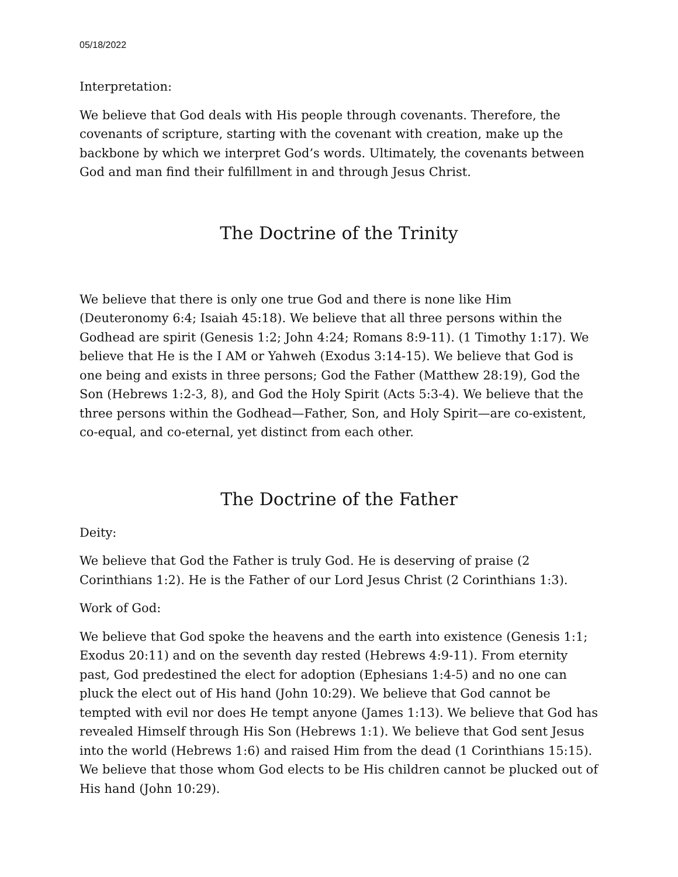05/18/2022
Interpretation:
We believe that God deals with His people through covenants. Therefore, the covenants of scripture, starting with the covenant with creation, make up the backbone by which we interpret God’s words. Ultimately, the covenants between God and man find their fulfillment in and through Jesus Christ.
The Doctrine of the Trinity
We believe that there is only one true God and there is none like Him (Deuteronomy 6:4; Isaiah 45:18). We believe that all three persons within the Godhead are spirit (Genesis 1:2; John 4:24; Romans 8:9-11). (1 Timothy 1:17). We believe that He is the I AM or Yahweh (Exodus 3:14-15). We believe that God is one being and exists in three persons; God the Father (Matthew 28:19), God the Son (Hebrews 1:2-3, 8), and God the Holy Spirit (Acts 5:3-4). We believe that the three persons within the Godhead—Father, Son, and Holy Spirit—are co-existent, co-equal, and co-eternal, yet distinct from each other.
The Doctrine of the Father
Deity:
We believe that God the Father is truly God. He is deserving of praise (2 Corinthians 1:2). He is the Father of our Lord Jesus Christ (2 Corinthians 1:3).
Work of God:
We believe that God spoke the heavens and the earth into existence (Genesis 1:1; Exodus 20:11) and on the seventh day rested (Hebrews 4:9-11). From eternity past, God predestined the elect for adoption (Ephesians 1:4-5) and no one can pluck the elect out of His hand (John 10:29). We believe that God cannot be tempted with evil nor does He tempt anyone (James 1:13). We believe that God has revealed Himself through His Son (Hebrews 1:1). We believe that God sent Jesus into the world (Hebrews 1:6) and raised Him from the dead (1 Corinthians 15:15). We believe that those whom God elects to be His children cannot be plucked out of His hand (John 10:29).